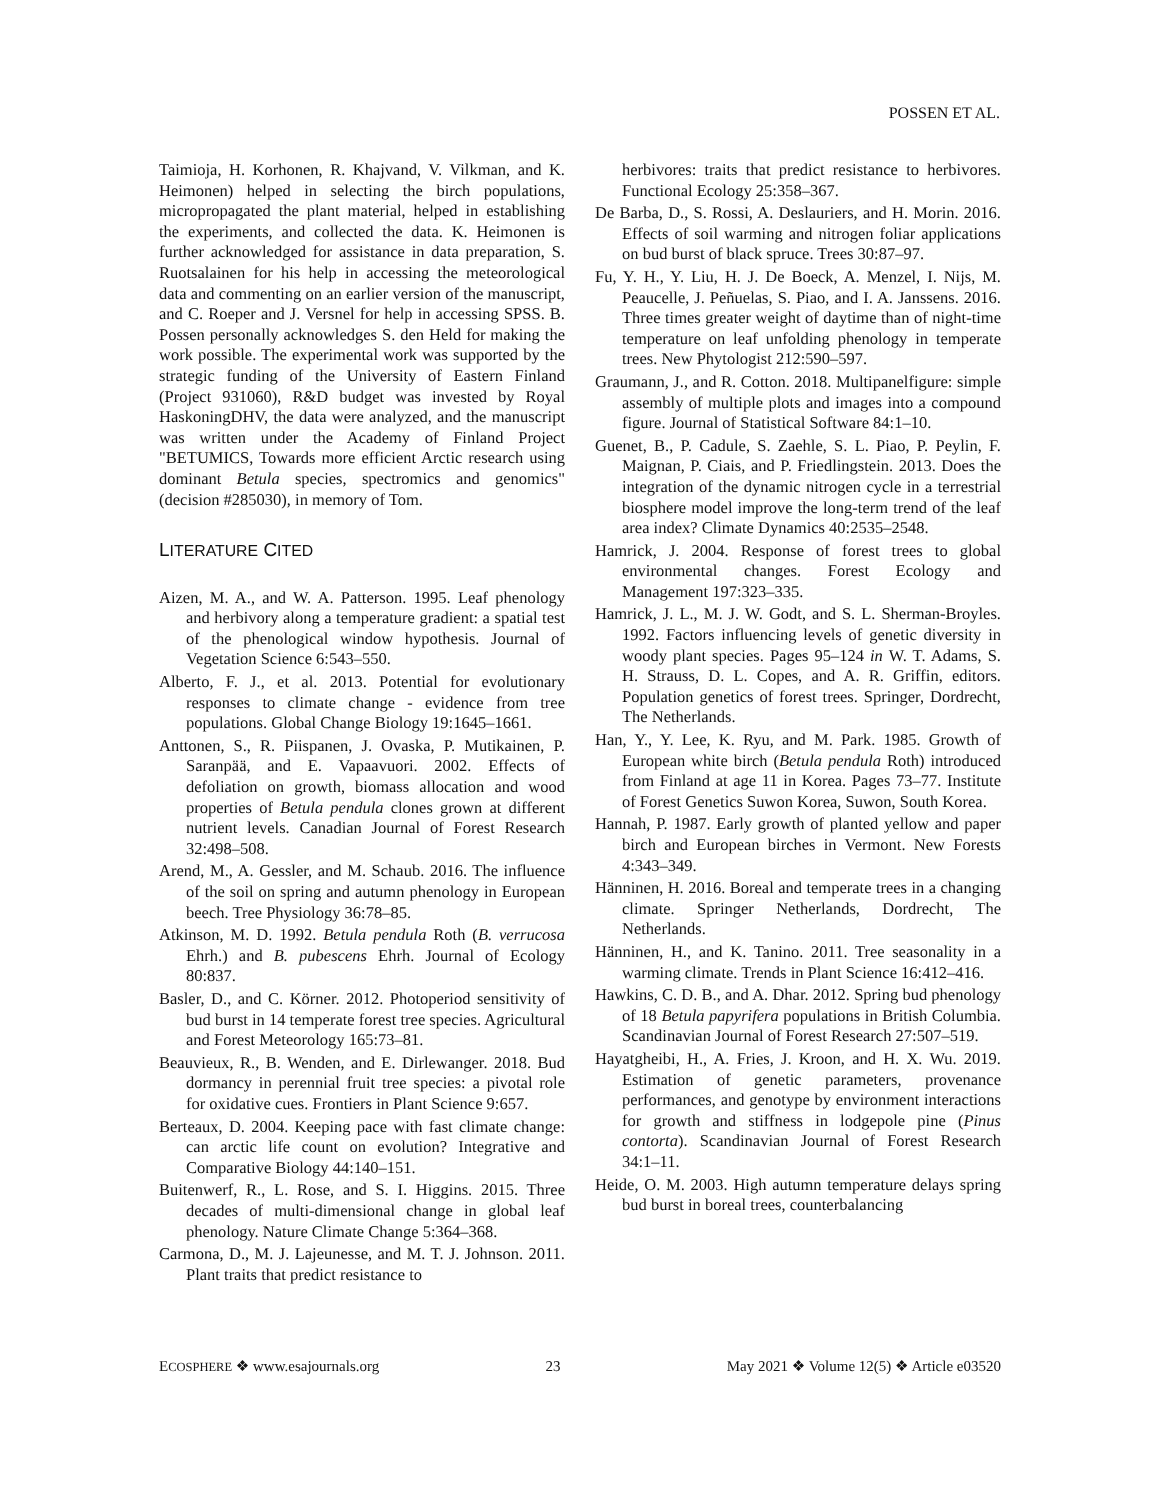POSSEN ET AL.
Taimioja, H. Korhonen, R. Khajvand, V. Vilkman, and K. Heimonen) helped in selecting the birch populations, micropropagated the plant material, helped in establishing the experiments, and collected the data. K. Heimonen is further acknowledged for assistance in data preparation, S. Ruotsalainen for his help in accessing the meteorological data and commenting on an earlier version of the manuscript, and C. Roeper and J. Versnel for help in accessing SPSS. B. Possen personally acknowledges S. den Held for making the work possible. The experimental work was supported by the strategic funding of the University of Eastern Finland (Project 931060), R&D budget was invested by Royal HaskoningDHV, the data were analyzed, and the manuscript was written under the Academy of Finland Project "BETUMICS, Towards more efficient Arctic research using dominant Betula species, spectromics and genomics" (decision #285030), in memory of Tom.
LITERATURE CITED
Aizen, M. A., and W. A. Patterson. 1995. Leaf phenology and herbivory along a temperature gradient: a spatial test of the phenological window hypothesis. Journal of Vegetation Science 6:543–550.
Alberto, F. J., et al. 2013. Potential for evolutionary responses to climate change - evidence from tree populations. Global Change Biology 19:1645–1661.
Anttonen, S., R. Piispanen, J. Ovaska, P. Mutikainen, P. Saranpää, and E. Vapaavuori. 2002. Effects of defoliation on growth, biomass allocation and wood properties of Betula pendula clones grown at different nutrient levels. Canadian Journal of Forest Research 32:498–508.
Arend, M., A. Gessler, and M. Schaub. 2016. The influence of the soil on spring and autumn phenology in European beech. Tree Physiology 36:78–85.
Atkinson, M. D. 1992. Betula pendula Roth (B. verrucosa Ehrh.) and B. pubescens Ehrh. Journal of Ecology 80:837.
Basler, D., and C. Körner. 2012. Photoperiod sensitivity of bud burst in 14 temperate forest tree species. Agricultural and Forest Meteorology 165:73–81.
Beauvieux, R., B. Wenden, and E. Dirlewanger. 2018. Bud dormancy in perennial fruit tree species: a pivotal role for oxidative cues. Frontiers in Plant Science 9:657.
Berteaux, D. 2004. Keeping pace with fast climate change: can arctic life count on evolution? Integrative and Comparative Biology 44:140–151.
Buitenwerf, R., L. Rose, and S. I. Higgins. 2015. Three decades of multi-dimensional change in global leaf phenology. Nature Climate Change 5:364–368.
Carmona, D., M. J. Lajeunesse, and M. T. J. Johnson. 2011. Plant traits that predict resistance to
herbivores: traits that predict resistance to herbivores. Functional Ecology 25:358–367.
De Barba, D., S. Rossi, A. Deslauriers, and H. Morin. 2016. Effects of soil warming and nitrogen foliar applications on bud burst of black spruce. Trees 30:87–97.
Fu, Y. H., Y. Liu, H. J. De Boeck, A. Menzel, I. Nijs, M. Peaucelle, J. Peñuelas, S. Piao, and I. A. Janssens. 2016. Three times greater weight of daytime than of night-time temperature on leaf unfolding phenology in temperate trees. New Phytologist 212:590–597.
Graumann, J., and R. Cotton. 2018. Multipanelfigure: simple assembly of multiple plots and images into a compound figure. Journal of Statistical Software 84:1–10.
Guenet, B., P. Cadule, S. Zaehle, S. L. Piao, P. Peylin, F. Maignan, P. Ciais, and P. Friedlingstein. 2013. Does the integration of the dynamic nitrogen cycle in a terrestrial biosphere model improve the long-term trend of the leaf area index? Climate Dynamics 40:2535–2548.
Hamrick, J. 2004. Response of forest trees to global environmental changes. Forest Ecology and Management 197:323–335.
Hamrick, J. L., M. J. W. Godt, and S. L. Sherman-Broyles. 1992. Factors influencing levels of genetic diversity in woody plant species. Pages 95–124 in W. T. Adams, S. H. Strauss, D. L. Copes, and A. R. Griffin, editors. Population genetics of forest trees. Springer, Dordrecht, The Netherlands.
Han, Y., Y. Lee, K. Ryu, and M. Park. 1985. Growth of European white birch (Betula pendula Roth) introduced from Finland at age 11 in Korea. Pages 73–77. Institute of Forest Genetics Suwon Korea, Suwon, South Korea.
Hannah, P. 1987. Early growth of planted yellow and paper birch and European birches in Vermont. New Forests 4:343–349.
Hänninen, H. 2016. Boreal and temperate trees in a changing climate. Springer Netherlands, Dordrecht, The Netherlands.
Hänninen, H., and K. Tanino. 2011. Tree seasonality in a warming climate. Trends in Plant Science 16:412–416.
Hawkins, C. D. B., and A. Dhar. 2012. Spring bud phenology of 18 Betula papyrifera populations in British Columbia. Scandinavian Journal of Forest Research 27:507–519.
Hayatgheibi, H., A. Fries, J. Kroon, and H. X. Wu. 2019. Estimation of genetic parameters, provenance performances, and genotype by environment interactions for growth and stiffness in lodgepole pine (Pinus contorta). Scandinavian Journal of Forest Research 34:1–11.
Heide, O. M. 2003. High autumn temperature delays spring bud burst in boreal trees, counterbalancing
ECOSPHERE ❖ www.esajournals.org 23 May 2021 ❖ Volume 12(5) ❖ Article e03520